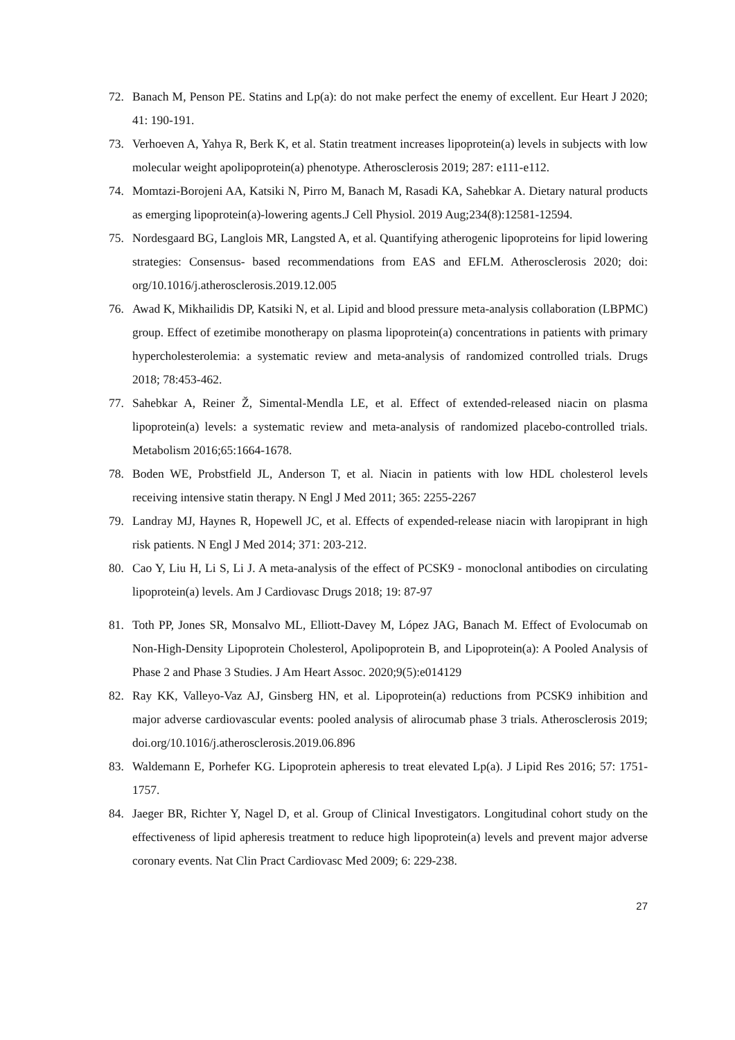72. Banach M, Penson PE. Statins and Lp(a): do not make perfect the enemy of excellent. Eur Heart J 2020; 41: 190-191.
73. Verhoeven A, Yahya R, Berk K, et al. Statin treatment increases lipoprotein(a) levels in subjects with low molecular weight apolipoprotein(a) phenotype. Atherosclerosis 2019; 287: e111-e112.
74. Momtazi-Borojeni AA, Katsiki N, Pirro M, Banach M, Rasadi KA, Sahebkar A. Dietary natural products as emerging lipoprotein(a)-lowering agents.J Cell Physiol. 2019 Aug;234(8):12581-12594.
75. Nordesgaard BG, Langlois MR, Langsted A, et al. Quantifying atherogenic lipoproteins for lipid lowering strategies: Consensus- based recommendations from EAS and EFLM. Atherosclerosis 2020; doi: org/10.1016/j.atherosclerosis.2019.12.005
76. Awad K, Mikhailidis DP, Katsiki N, et al. Lipid and blood pressure meta-analysis collaboration (LBPMC) group. Effect of ezetimibe monotherapy on plasma lipoprotein(a) concentrations in patients with primary hypercholesterolemia: a systematic review and meta-analysis of randomized controlled trials. Drugs 2018; 78:453-462.
77. Sahebkar A, Reiner Ž, Simental-Mendla LE, et al. Effect of extended-released niacin on plasma lipoprotein(a) levels: a systematic review and meta-analysis of randomized placebo-controlled trials. Metabolism 2016;65:1664-1678.
78. Boden WE, Probstfield JL, Anderson T, et al. Niacin in patients with low HDL cholesterol levels receiving intensive statin therapy. N Engl J Med 2011; 365: 2255-2267
79. Landray MJ, Haynes R, Hopewell JC, et al. Effects of expended-release niacin with laropiprant in high risk patients. N Engl J Med 2014; 371: 203-212.
80. Cao Y, Liu H, Li S, Li J. A meta-analysis of the effect of PCSK9 - monoclonal antibodies on circulating lipoprotein(a) levels. Am J Cardiovasc Drugs 2018; 19: 87-97
81. Toth PP, Jones SR, Monsalvo ML, Elliott-Davey M, López JAG, Banach M. Effect of Evolocumab on Non-High-Density Lipoprotein Cholesterol, Apolipoprotein B, and Lipoprotein(a): A Pooled Analysis of Phase 2 and Phase 3 Studies. J Am Heart Assoc. 2020;9(5):e014129
82. Ray KK, Valleyo-Vaz AJ, Ginsberg HN, et al. Lipoprotein(a) reductions from PCSK9 inhibition and major adverse cardiovascular events: pooled analysis of alirocumab phase 3 trials. Atherosclerosis 2019; doi.org/10.1016/j.atherosclerosis.2019.06.896
83. Waldemann E, Porhefer KG. Lipoprotein apheresis to treat elevated Lp(a). J Lipid Res 2016; 57: 1751-1757.
84. Jaeger BR, Richter Y, Nagel D, et al. Group of Clinical Investigators. Longitudinal cohort study on the effectiveness of lipid apheresis treatment to reduce high lipoprotein(a) levels and prevent major adverse coronary events. Nat Clin Pract Cardiovasc Med 2009; 6: 229-238.
27